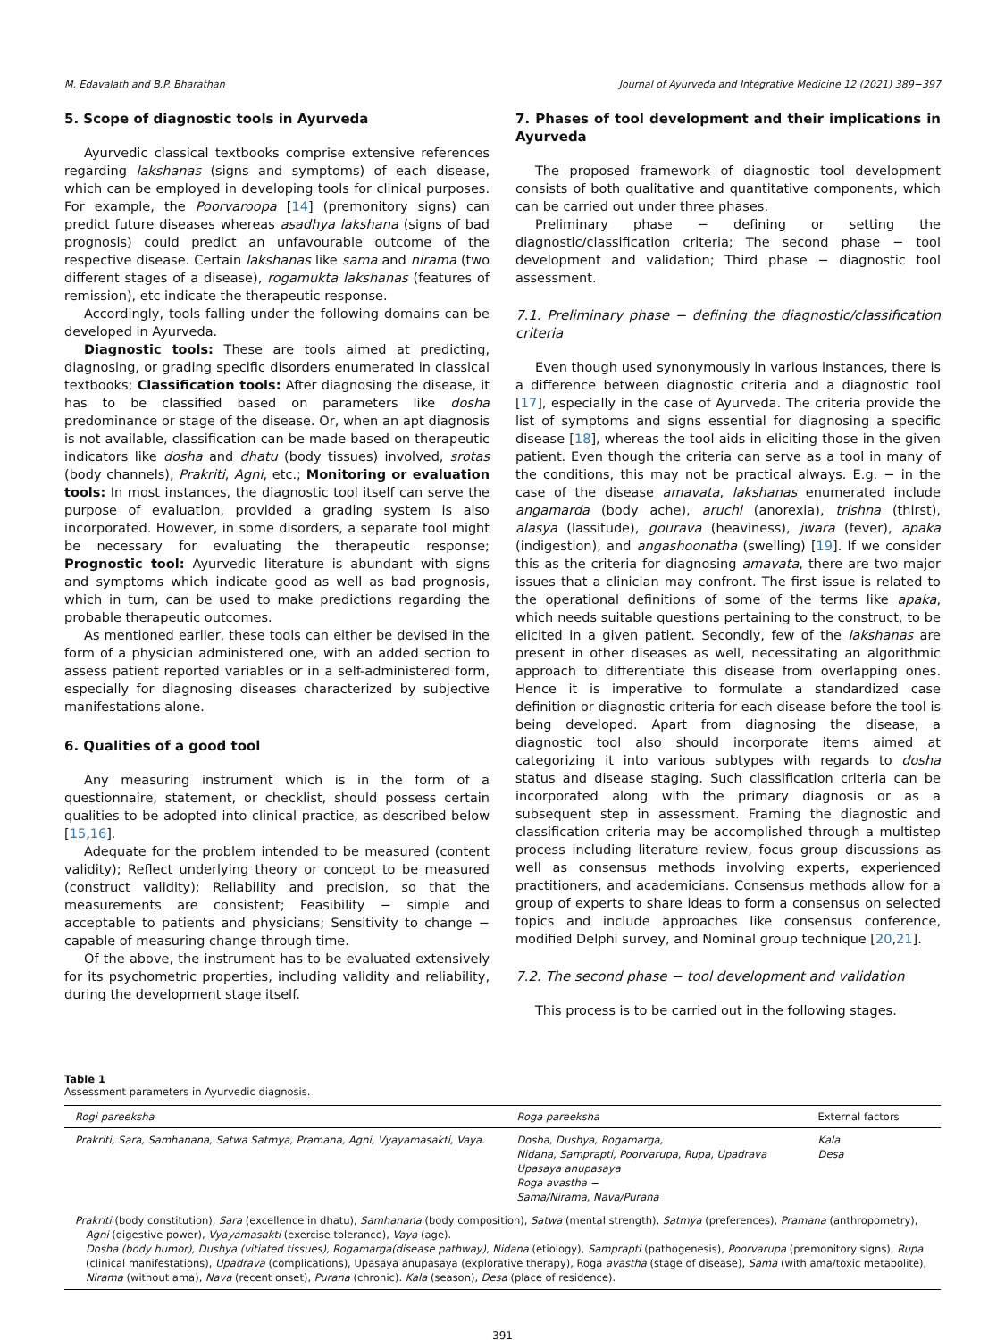M. Edavalath and B.P. Bharathan Journal of Ayurveda and Integrative Medicine 12 (2021) 389−397
5. Scope of diagnostic tools in Ayurveda
Ayurvedic classical textbooks comprise extensive references regarding lakshanas (signs and symptoms) of each disease, which can be employed in developing tools for clinical purposes. For example, the Poorvaroopa [14] (premonitory signs) can predict future diseases whereas asadhya lakshana (signs of bad prognosis) could predict an unfavourable outcome of the respective disease. Certain lakshanas like sama and nirama (two different stages of a disease), rogamukta lakshanas (features of remission), etc indicate the therapeutic response.
Accordingly, tools falling under the following domains can be developed in Ayurveda.
Diagnostic tools: These are tools aimed at predicting, diagnosing, or grading specific disorders enumerated in classical textbooks; Classification tools: After diagnosing the disease, it has to be classified based on parameters like dosha predominance or stage of the disease. Or, when an apt diagnosis is not available, classification can be made based on therapeutic indicators like dosha and dhatu (body tissues) involved, srotas (body channels), Prakriti, Agni, etc.; Monitoring or evaluation tools: In most instances, the diagnostic tool itself can serve the purpose of evaluation, provided a grading system is also incorporated. However, in some disorders, a separate tool might be necessary for evaluating the therapeutic response; Prognostic tool: Ayurvedic literature is abundant with signs and symptoms which indicate good as well as bad prognosis, which in turn, can be used to make predictions regarding the probable therapeutic outcomes.
As mentioned earlier, these tools can either be devised in the form of a physician administered one, with an added section to assess patient reported variables or in a self-administered form, especially for diagnosing diseases characterized by subjective manifestations alone.
6. Qualities of a good tool
Any measuring instrument which is in the form of a questionnaire, statement, or checklist, should possess certain qualities to be adopted into clinical practice, as described below [15,16].
Adequate for the problem intended to be measured (content validity); Reflect underlying theory or concept to be measured (construct validity); Reliability and precision, so that the measurements are consistent; Feasibility − simple and acceptable to patients and physicians; Sensitivity to change − capable of measuring change through time.
Of the above, the instrument has to be evaluated extensively for its psychometric properties, including validity and reliability, during the development stage itself.
7. Phases of tool development and their implications in Ayurveda
The proposed framework of diagnostic tool development consists of both qualitative and quantitative components, which can be carried out under three phases.
Preliminary phase − defining or setting the diagnostic/classification criteria; The second phase − tool development and validation; Third phase − diagnostic tool assessment.
7.1. Preliminary phase − defining the diagnostic/classification criteria
Even though used synonymously in various instances, there is a difference between diagnostic criteria and a diagnostic tool [17], especially in the case of Ayurveda. The criteria provide the list of symptoms and signs essential for diagnosing a specific disease [18], whereas the tool aids in eliciting those in the given patient. Even though the criteria can serve as a tool in many of the conditions, this may not be practical always. E.g. − in the case of the disease amavata, lakshanas enumerated include angamarda (body ache), aruchi (anorexia), trishna (thirst), alasya (lassitude), gourava (heaviness), jwara (fever), apaka (indigestion), and angashoonatha (swelling) [19]. If we consider this as the criteria for diagnosing amavata, there are two major issues that a clinician may confront. The first issue is related to the operational definitions of some of the terms like apaka, which needs suitable questions pertaining to the construct, to be elicited in a given patient. Secondly, few of the lakshanas are present in other diseases as well, necessitating an algorithmic approach to differentiate this disease from overlapping ones. Hence it is imperative to formulate a standardized case definition or diagnostic criteria for each disease before the tool is being developed. Apart from diagnosing the disease, a diagnostic tool also should incorporate items aimed at categorizing it into various subtypes with regards to dosha status and disease staging. Such classification criteria can be incorporated along with the primary diagnosis or as a subsequent step in assessment. Framing the diagnostic and classification criteria may be accomplished through a multistep process including literature review, focus group discussions as well as consensus methods involving experts, experienced practitioners, and academicians. Consensus methods allow for a group of experts to share ideas to form a consensus on selected topics and include approaches like consensus conference, modified Delphi survey, and Nominal group technique [20,21].
7.2. The second phase − tool development and validation
This process is to be carried out in the following stages.
Table 1
Assessment parameters in Ayurvedic diagnosis.
| Rogi pareeksha | Roga pareeksha | External factors |
| --- | --- | --- |
| Prakriti, Sara, Samhanana, Satwa Satmya, Pramana, Agni, Vyayamasakti, Vaya. | Dosha, Dushya, Rogamarga, Nidana, Samprapti, Poorvarupa, Rupa, Upadrava Upasaya anupasaya Roga avastha − Sama/Nirama, Nava/Purana | Kala Desa |
| Prakriti (body constitution), Sara (excellence in dhatu), Samhanana (body composition), Satwa (mental strength), Satmya (preferences), Pramana (anthropometry), Agni (digestive power), Vyayamasakti (exercise tolerance), Vaya (age). Dosha (body humor), Dushya (vitiated tissues), Rogamarga(disease pathway), Nidana (etiology), Samprapti (pathogenesis), Poorvarupa (premonitory signs), Rupa (clinical manifestations), Upadrava (complications), Upasaya anupasaya (explorative therapy), Roga avastha (stage of disease), Sama (with ama/toxic metabolite), Nirama (without ama), Nava (recent onset), Purana (chronic). Kala (season), Desa (place of residence). | | |
391